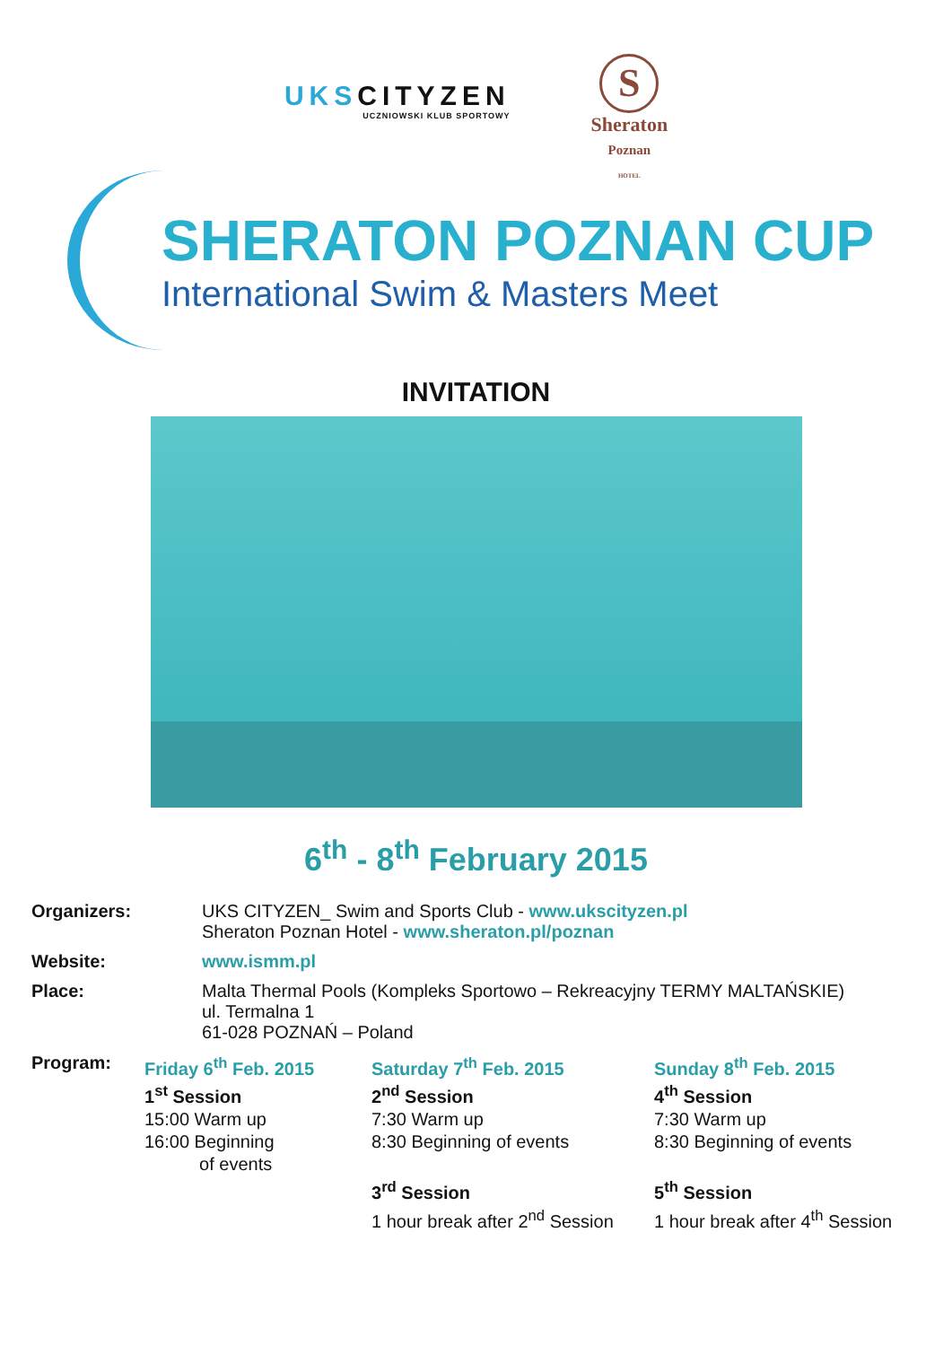UKSCITYZEN
UCZNIOWSKI KLUB SPORTOWY
S
Sheraton
Poznan
HOTEL
SHERATON POZNAN CUP
International Swim & Masters Meet
INVITATION
6<sup>th</sup> - 8<sup>th</sup> February 2015
Organizers: UKS CITYZEN_ Swim and Sports Club - www.ukscityzen.pl
Sheraton Poznan Hotel - www.sheraton.pl/poznan
Website: www.ismm.pl
Place: Malta Thermal Pools (Kompleks Sportowo – Rekreacyjny TERMY MALTAŃSKIE)
ul. Termalna 1
61-028 POZNAŃ – Poland
Program: Friday 6<sup>th</sup> Feb. 2015
1<sup>st</sup> Session
15:00 Warm up
16:00 Beginning
of events
Saturday 7<sup>th</sup> Feb. 2015
2<sup>nd</sup> Session
7:30 Warm up
8:30 Beginning of events
3<sup>rd</sup> Session
1 hour break after 2<sup>nd</sup> Session
Sunday 8<sup>th</sup> Feb. 2015
4<sup>th</sup> Session
7:30 Warm up
8:30 Beginning of events
5<sup>th</sup> Session
1 hour break after 4<sup>th</sup> Session